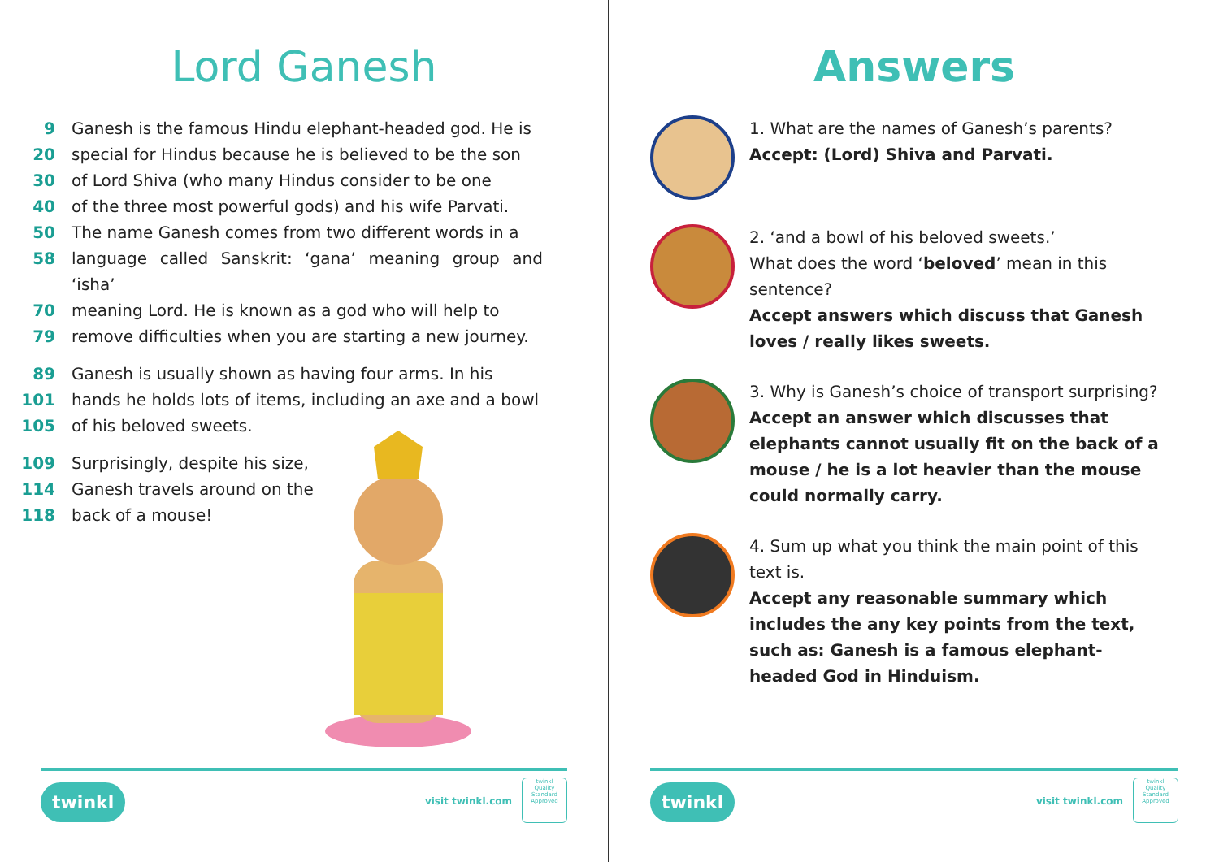Lord Ganesh
9 Ganesh is the famous Hindu elephant-headed god. He is
20 special for Hindus because he is believed to be the son
30 of Lord Shiva (who many Hindus consider to be one
40 of the three most powerful gods) and his wife Parvati.
50 The name Ganesh comes from two different words in a
58 language called Sanskrit: ‘gana’ meaning group and ‘isha’
70 meaning Lord. He is known as a god who will help to
79 remove difficulties when you are starting a new journey.
89 Ganesh is usually shown as having four arms. In his
101 hands he holds lots of items, including an axe and a bowl
105 of his beloved sweets.
109 Surprisingly, despite his size,
114 Ganesh travels around on the
118 back of a mouse!
twinkl visit twinkl.com
twinkl
Quality Standard Approved
Answers
1. What are the names of Ganesh’s parents?
Accept: (Lord) Shiva and Parvati.
2. ‘and a bowl of his beloved sweets.’
What does the word ‘beloved’ mean in this sentence?
Accept answers which discuss that Ganesh loves / really likes sweets.
3. Why is Ganesh’s choice of transport surprising?
Accept an answer which discusses that elephants cannot usually fit on the back of a mouse / he is a lot heavier than the mouse could normally carry.
4. Sum up what you think the main point of this text is.
Accept any reasonable summary which includes the any key points from the text, such as: Ganesh is a famous elephant-headed God in Hinduism.
twinkl visit twinkl.com
twinkl
Quality Standard Approved